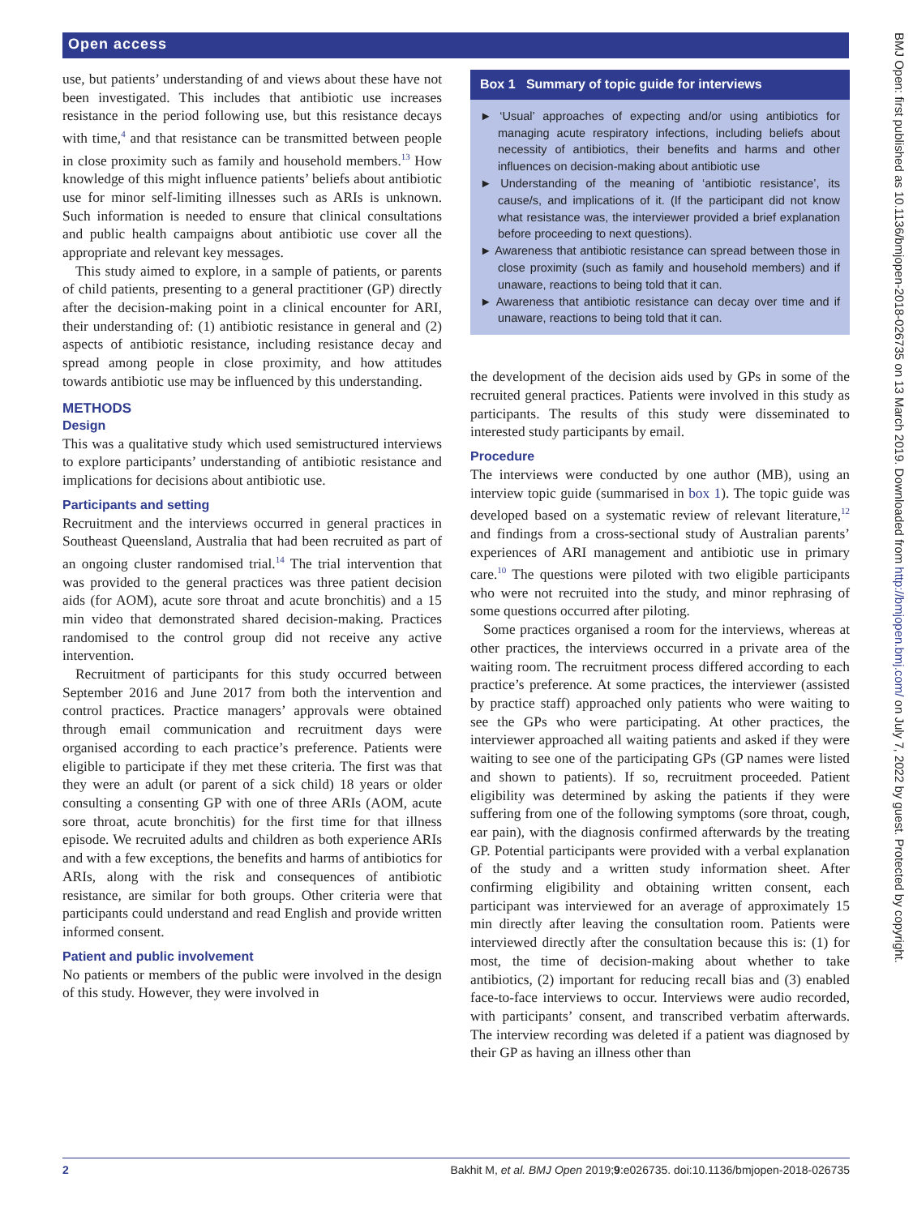Open access
use, but patients’ understanding of and views about these have not been investigated. This includes that antibiotic use increases resistance in the period following use, but this resistance decays with time,<sup>4</sup> and that resistance can be transmitted between people in close proximity such as family and household members.<sup>13</sup> How knowledge of this might influence patients’ beliefs about antibiotic use for minor self-limiting illnesses such as ARIs is unknown. Such information is needed to ensure that clinical consultations and public health campaigns about antibiotic use cover all the appropriate and relevant key messages.
This study aimed to explore, in a sample of patients, or parents of child patients, presenting to a general practitioner (GP) directly after the decision-making point in a clinical encounter for ARI, their understanding of: (1) antibiotic resistance in general and (2) aspects of antibiotic resistance, including resistance decay and spread among people in close proximity, and how attitudes towards antibiotic use may be influenced by this understanding.
METHODS
Design
This was a qualitative study which used semistructured interviews to explore participants’ understanding of antibiotic resistance and implications for decisions about antibiotic use.
Participants and setting
Recruitment and the interviews occurred in general practices in Southeast Queensland, Australia that had been recruited as part of an ongoing cluster randomised trial.<sup>14</sup> The trial intervention that was provided to the general practices was three patient decision aids (for AOM), acute sore throat and acute bronchitis) and a 15 min video that demonstrated shared decision-making. Practices randomised to the control group did not receive any active intervention.
Recruitment of participants for this study occurred between September 2016 and June 2017 from both the intervention and control practices. Practice managers’ approvals were obtained through email communication and recruitment days were organised according to each practice’s preference. Patients were eligible to participate if they met these criteria. The first was that they were an adult (or parent of a sick child) 18 years or older consulting a consenting GP with one of three ARIs (AOM, acute sore throat, acute bronchitis) for the first time for that illness episode. We recruited adults and children as both experience ARIs and with a few exceptions, the benefits and harms of antibiotics for ARIs, along with the risk and consequences of antibiotic resistance, are similar for both groups. Other criteria were that participants could understand and read English and provide written informed consent.
Patient and public involvement
No patients or members of the public were involved in the design of this study. However, they were involved in
Box 1 Summary of topic guide for interviews
► ‘Usual’ approaches of expecting and/or using antibiotics for managing acute respiratory infections, including beliefs about necessity of antibiotics, their benefits and harms and other influences on decision-making about antibiotic use
► Understanding of the meaning of ‘antibiotic resistance’, its cause/s, and implications of it. (If the participant did not know what resistance was, the interviewer provided a brief explanation before proceeding to next questions).
► Awareness that antibiotic resistance can spread between those in close proximity (such as family and household members) and if unaware, reactions to being told that it can.
► Awareness that antibiotic resistance can decay over time and if unaware, reactions to being told that it can.
the development of the decision aids used by GPs in some of the recruited general practices. Patients were involved in this study as participants. The results of this study were disseminated to interested study participants by email.
Procedure
The interviews were conducted by one author (MB), using an interview topic guide (summarised in box 1). The topic guide was developed based on a systematic review of relevant literature,<sup>12</sup> and findings from a cross-sectional study of Australian parents’ experiences of ARI management and antibiotic use in primary care.<sup>10</sup> The questions were piloted with two eligible participants who were not recruited into the study, and minor rephrasing of some questions occurred after piloting.
Some practices organised a room for the interviews, whereas at other practices, the interviews occurred in a private area of the waiting room. The recruitment process differed according to each practice’s preference. At some practices, the interviewer (assisted by practice staff) approached only patients who were waiting to see the GPs who were participating. At other practices, the interviewer approached all waiting patients and asked if they were waiting to see one of the participating GPs (GP names were listed and shown to patients). If so, recruitment proceeded. Patient eligibility was determined by asking the patients if they were suffering from one of the following symptoms (sore throat, cough, ear pain), with the diagnosis confirmed afterwards by the treating GP. Potential participants were provided with a verbal explanation of the study and a written study information sheet. After confirming eligibility and obtaining written consent, each participant was interviewed for an average of approximately 15 min directly after leaving the consultation room. Patients were interviewed directly after the consultation because this is: (1) for most, the time of decision-making about whether to take antibiotics, (2) important for reducing recall bias and (3) enabled face-to-face interviews to occur. Interviews were audio recorded, with participants’ consent, and transcribed verbatim afterwards. The interview recording was deleted if a patient was diagnosed by their GP as having an illness other than
BMJ Open: first published as 10.1136/bmjopen-2018-026735 on 13 March 2019. Downloaded from http://bmjopen.bmj.com/ on July 7, 2022 by guest. Protected by copyright.
2 Bakhit M, et al. BMJ Open 2019;9:e026735. doi:10.1136/bmjopen-2018-026735